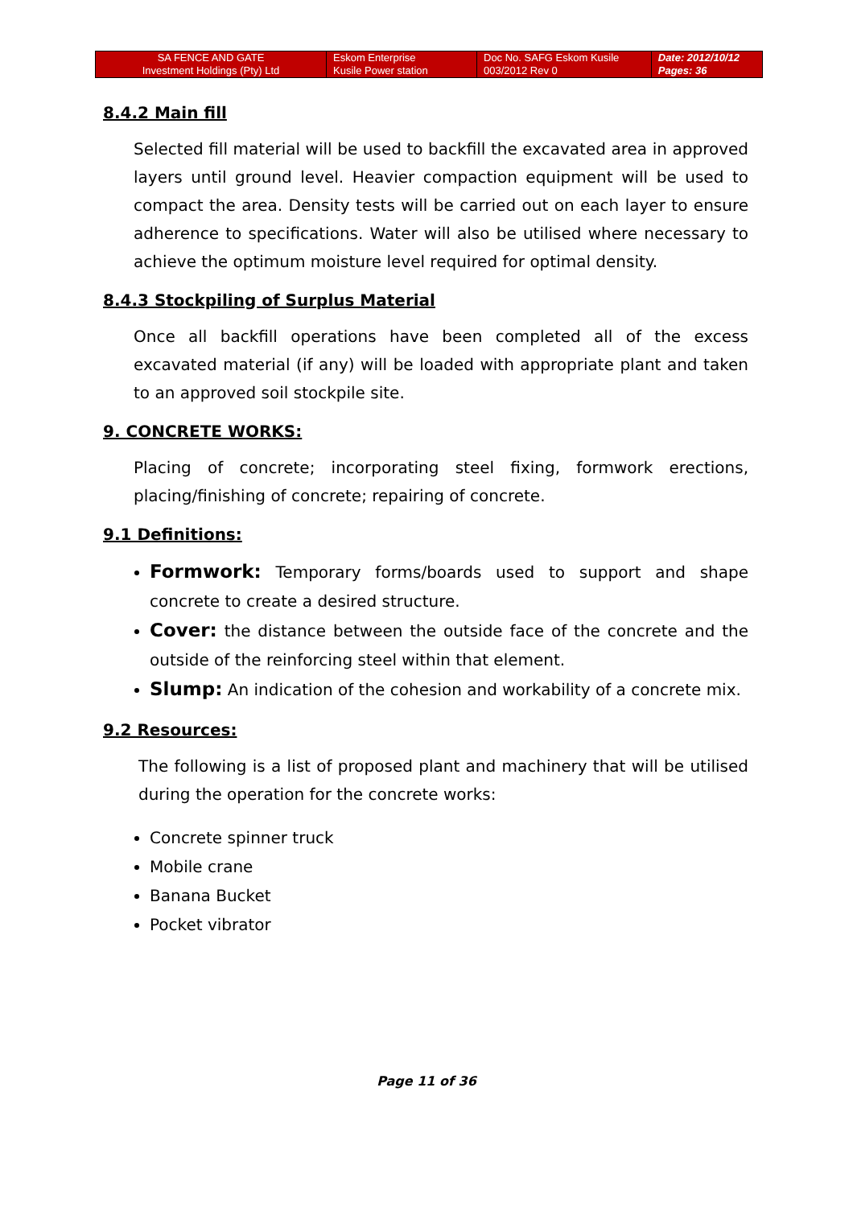| SA FENCE AND GATE Investment Holdings (Pty) Ltd | Eskom Enterprise Kusile Power station | Doc No. SAFG Eskom Kusile 003/2012 Rev 0 | Date: 2012/10/12 Pages: 36 |
8.4.2 Main fill
Selected fill material will be used to backfill the excavated area in approved layers until ground level. Heavier compaction equipment will be used to compact the area. Density tests will be carried out on each layer to ensure adherence to specifications. Water will also be utilised where necessary to achieve the optimum moisture level required for optimal density.
8.4.3 Stockpiling of Surplus Material
Once all backfill operations have been completed all of the excess excavated material (if any) will be loaded with appropriate plant and taken to an approved soil stockpile site.
9. CONCRETE WORKS:
Placing of concrete; incorporating steel fixing, formwork erections, placing/finishing of concrete; repairing of concrete.
9.1 Definitions:
Formwork: Temporary forms/boards used to support and shape concrete to create a desired structure.
Cover: the distance between the outside face of the concrete and the outside of the reinforcing steel within that element.
Slump: An indication of the cohesion and workability of a concrete mix.
9.2 Resources:
The following is a list of proposed plant and machinery that will be utilised during the operation for the concrete works:
Concrete spinner truck
Mobile crane
Banana Bucket
Pocket vibrator
Page 11 of 36